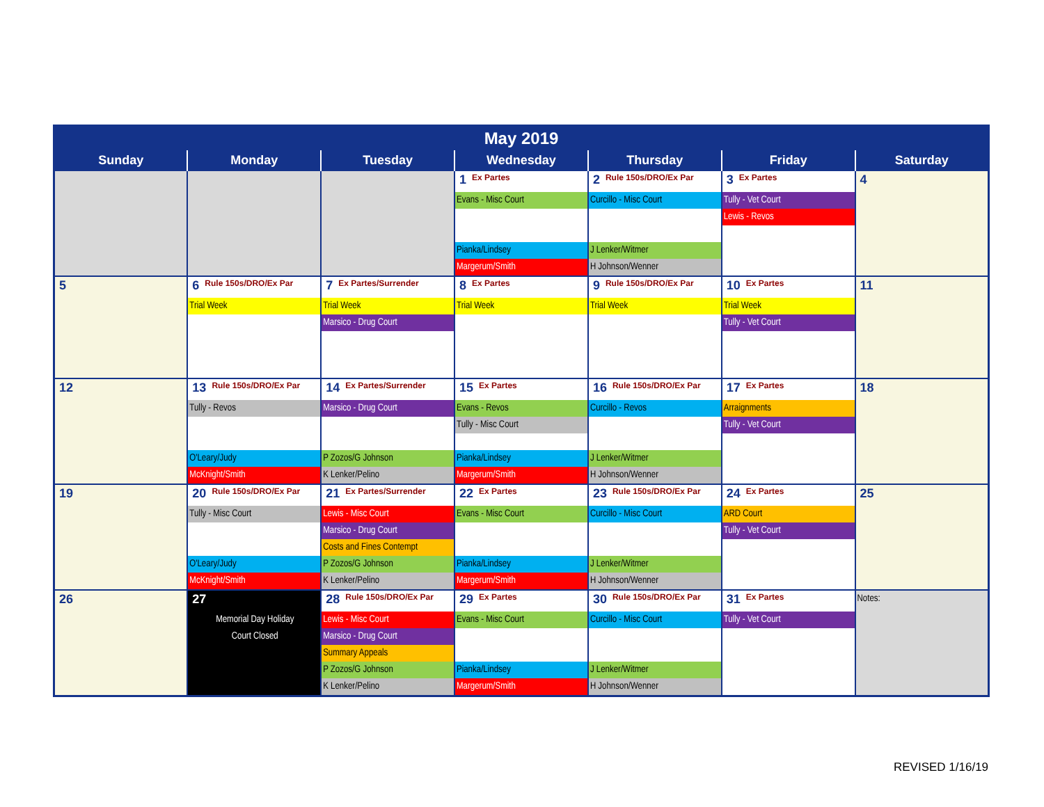| May 2019 | | | | | | |
| --- | --- | --- | --- | --- | --- | --- |
| Sunday | Monday | Tuesday | Wednesday | Thursday | Friday | Saturday |
| | | | 1 Ex Partes Evans - Misc Court Pianka/Lindsey Margerum/Smith | 2 Rule 150s/DRO/Ex Par Curcillo - Misc Court J Lenker/Witmer H Johnson/Wenner | 3 Ex Partes Tully - Vet Court Lewis - Revos | 4 |
| 5 | 6 Rule 150s/DRO/Ex Par Trial Week | 7 Ex Partes/Surrender Trial Week Marsico - Drug Court | 8 Ex Partes Trial Week | 9 Rule 150s/DRO/Ex Par Trial Week | 10 Ex Partes Trial Week Tully - Vet Court | 11 |
| 12 | 13 Rule 150s/DRO/Ex Par Tully - Revos O'Leary/Judy McKnight/Smith | 14 Ex Partes/Surrender Marsico - Drug Court P Zozos/G Johnson K Lenker/Pelino | 15 Ex Partes Evans - Revos Tully - Misc Court Pianka/Lindsey Margerum/Smith | 16 Rule 150s/DRO/Ex Par Curcillo - Revos J Lenker/Witmer H Johnson/Wenner | 17 Ex Partes Arraignments Tully - Vet Court | 18 |
| 19 | 20 Rule 150s/DRO/Ex Par Tully - Misc Court O'Leary/Judy McKnight/Smith | 21 Ex Partes/Surrender Lewis - Misc Court Marsico - Drug Court Costs and Fines Contempt P Zozos/G Johnson K Lenker/Pelino | 22 Ex Partes Evans - Misc Court Pianka/Lindsey Margerum/Smith | 23 Rule 150s/DRO/Ex Par Curcillo - Misc Court J Lenker/Witmer H Johnson/Wenner | 24 Ex Partes ARD Court Tully - Vet Court | 25 |
| 26 | 27 Memorial Day Holiday Court Closed | 28 Rule 150s/DRO/Ex Par Lewis - Misc Court Marsico - Drug Court Summary Appeals P Zozos/G Johnson K Lenker/Pelino | 29 Ex Partes Evans - Misc Court Pianka/Lindsey Margerum/Smith | 30 Rule 150s/DRO/Ex Par Curcillo - Misc Court J Lenker/Witmer H Johnson/Wenner | 31 Ex Partes Tully - Vet Court | Notes: |
REVISED 1/16/19